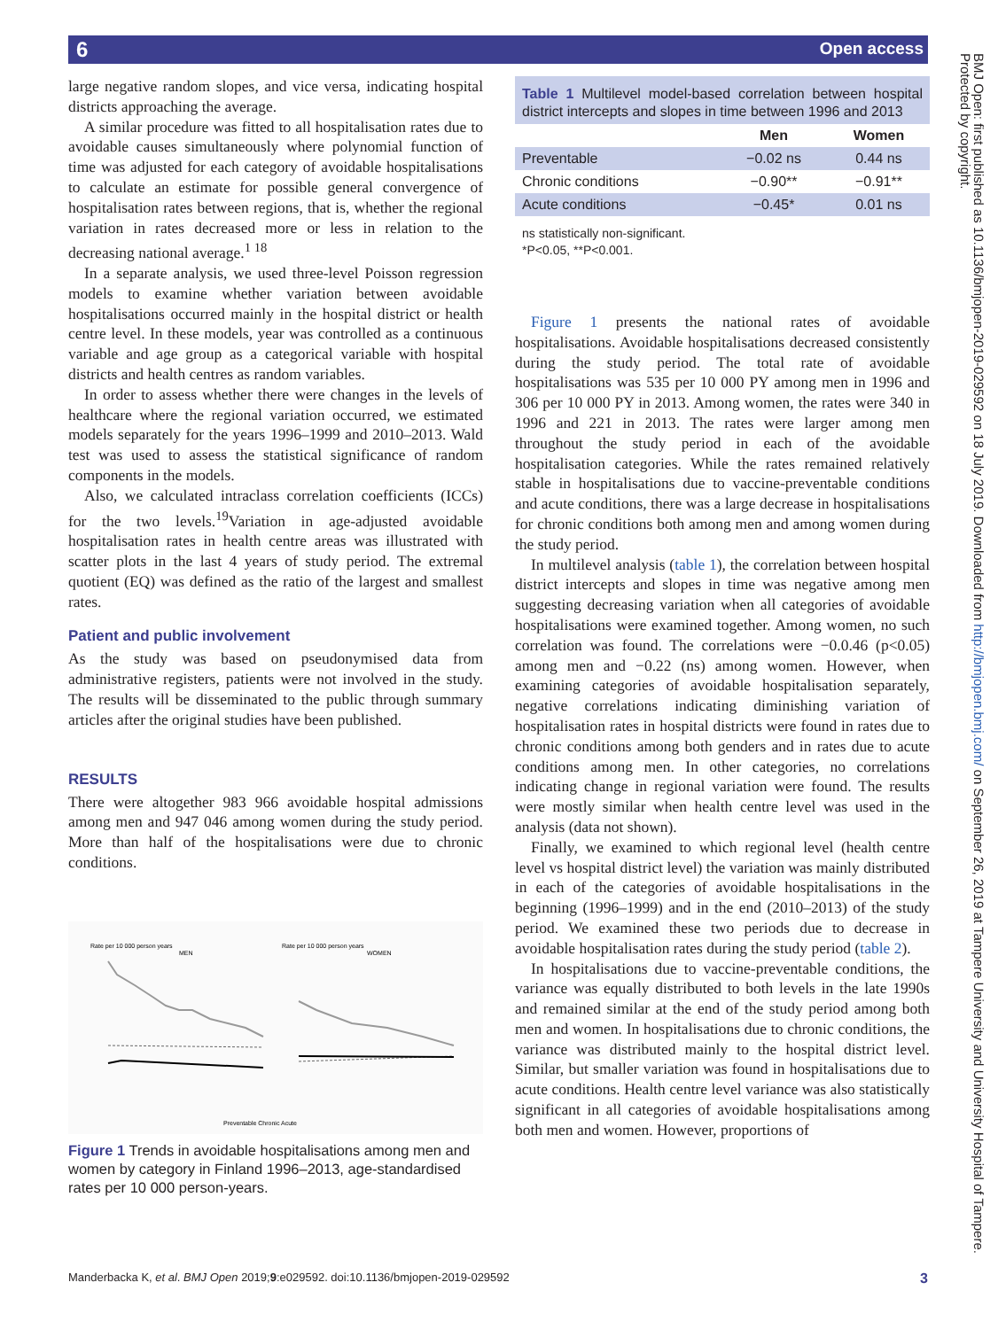6 Open access
BMJ Open: first published as 10.1136/bmjopen-2019-029592 on 18 July 2019. Downloaded from http://bmjopen.bmj.com/ on September 26, 2019 at Tampere University and University Hospital of Tampere. Protected by copyright.
large negative random slopes, and vice versa, indicating hospital districts approaching the average.
A similar procedure was fitted to all hospitalisation rates due to avoidable causes simultaneously where polynomial function of time was adjusted for each category of avoidable hospitalisations to calculate an estimate for possible general convergence of hospitalisation rates between regions, that is, whether the regional variation in rates decreased more or less in relation to the decreasing national average.<sup>1 18</sup>
In a separate analysis, we used three-level Poisson regression models to examine whether variation between avoidable hospitalisations occurred mainly in the hospital district or health centre level. In these models, year was controlled as a continuous variable and age group as a categorical variable with hospital districts and health centres as random variables.
In order to assess whether there were changes in the levels of healthcare where the regional variation occurred, we estimated models separately for the years 1996–1999 and 2010–2013. Wald test was used to assess the statistical significance of random components in the models.
Also, we calculated intraclass correlation coefficients (ICCs) for the two levels.<sup>19</sup>Variation in age-adjusted avoidable hospitalisation rates in health centre areas was illustrated with scatter plots in the last 4 years of study period. The extremal quotient (EQ) was defined as the ratio of the largest and smallest rates.
Patient and public involvement
As the study was based on pseudonymised data from administrative registers, patients were not involved in the study. The results will be disseminated to the public through summary articles after the original studies have been published.
RESULTS
There were altogether 983 966 avoidable hospital admissions among men and 947 046 among women during the study period. More than half of the hospitalisations were due to chronic conditions.
Rate per 10 000 person years
MEN
Rate per 10 000 person years
WOMEN
Preventable Chronic Acute
Figure 1 Trends in avoidable hospitalisations among men and women by category in Finland 1996–2013, age-standardised rates per 10 000 person-years.
Table 1 Multilevel model-based correlation between hospital district intercepts and slopes in time between 1996 and 2013
| | Men | Women |
| --- | --- | --- |
| Preventable | −0.02 ns | 0.44 ns |
| Chronic conditions | −0.90** | −0.91** |
| Acute conditions | −0.45* | 0.01 ns |
ns statistically non-significant.
*P<0.05, **P<0.001.
Figure 1 presents the national rates of avoidable hospitalisations. Avoidable hospitalisations decreased consistently during the study period. The total rate of avoidable hospitalisations was 535 per 10 000 PY among men in 1996 and 306 per 10 000 PY in 2013. Among women, the rates were 340 in 1996 and 221 in 2013. The rates were larger among men throughout the study period in each of the avoidable hospitalisation categories. While the rates remained relatively stable in hospitalisations due to vaccine-preventable conditions and acute conditions, there was a large decrease in hospitalisations for chronic conditions both among men and among women during the study period.
In multilevel analysis (table 1), the correlation between hospital district intercepts and slopes in time was negative among men suggesting decreasing variation when all categories of avoidable hospitalisations were examined together. Among women, no such correlation was found. The correlations were −0.0.46 (p<0.05) among men and −0.22 (ns) among women. However, when examining categories of avoidable hospitalisation separately, negative correlations indicating diminishing variation of hospitalisation rates in hospital districts were found in rates due to chronic conditions among both genders and in rates due to acute conditions among men. In other categories, no correlations indicating change in regional variation were found. The results were mostly similar when health centre level was used in the analysis (data not shown).
Finally, we examined to which regional level (health centre level vs hospital district level) the variation was mainly distributed in each of the categories of avoidable hospitalisations in the beginning (1996–1999) and in the end (2010–2013) of the study period. We examined these two periods due to decrease in avoidable hospitalisation rates during the study period (table 2).
In hospitalisations due to vaccine-preventable conditions, the variance was equally distributed to both levels in the late 1990s and remained similar at the end of the study period among both men and women. In hospitalisations due to chronic conditions, the variance was distributed mainly to the hospital district level. Similar, but smaller variation was found in hospitalisations due to acute conditions. Health centre level variance was also statistically significant in all categories of avoidable hospitalisations among both men and women. However, proportions of
Manderbacka K, et al. BMJ Open 2019;9:e029592. doi:10.1136/bmjopen-2019-029592 3